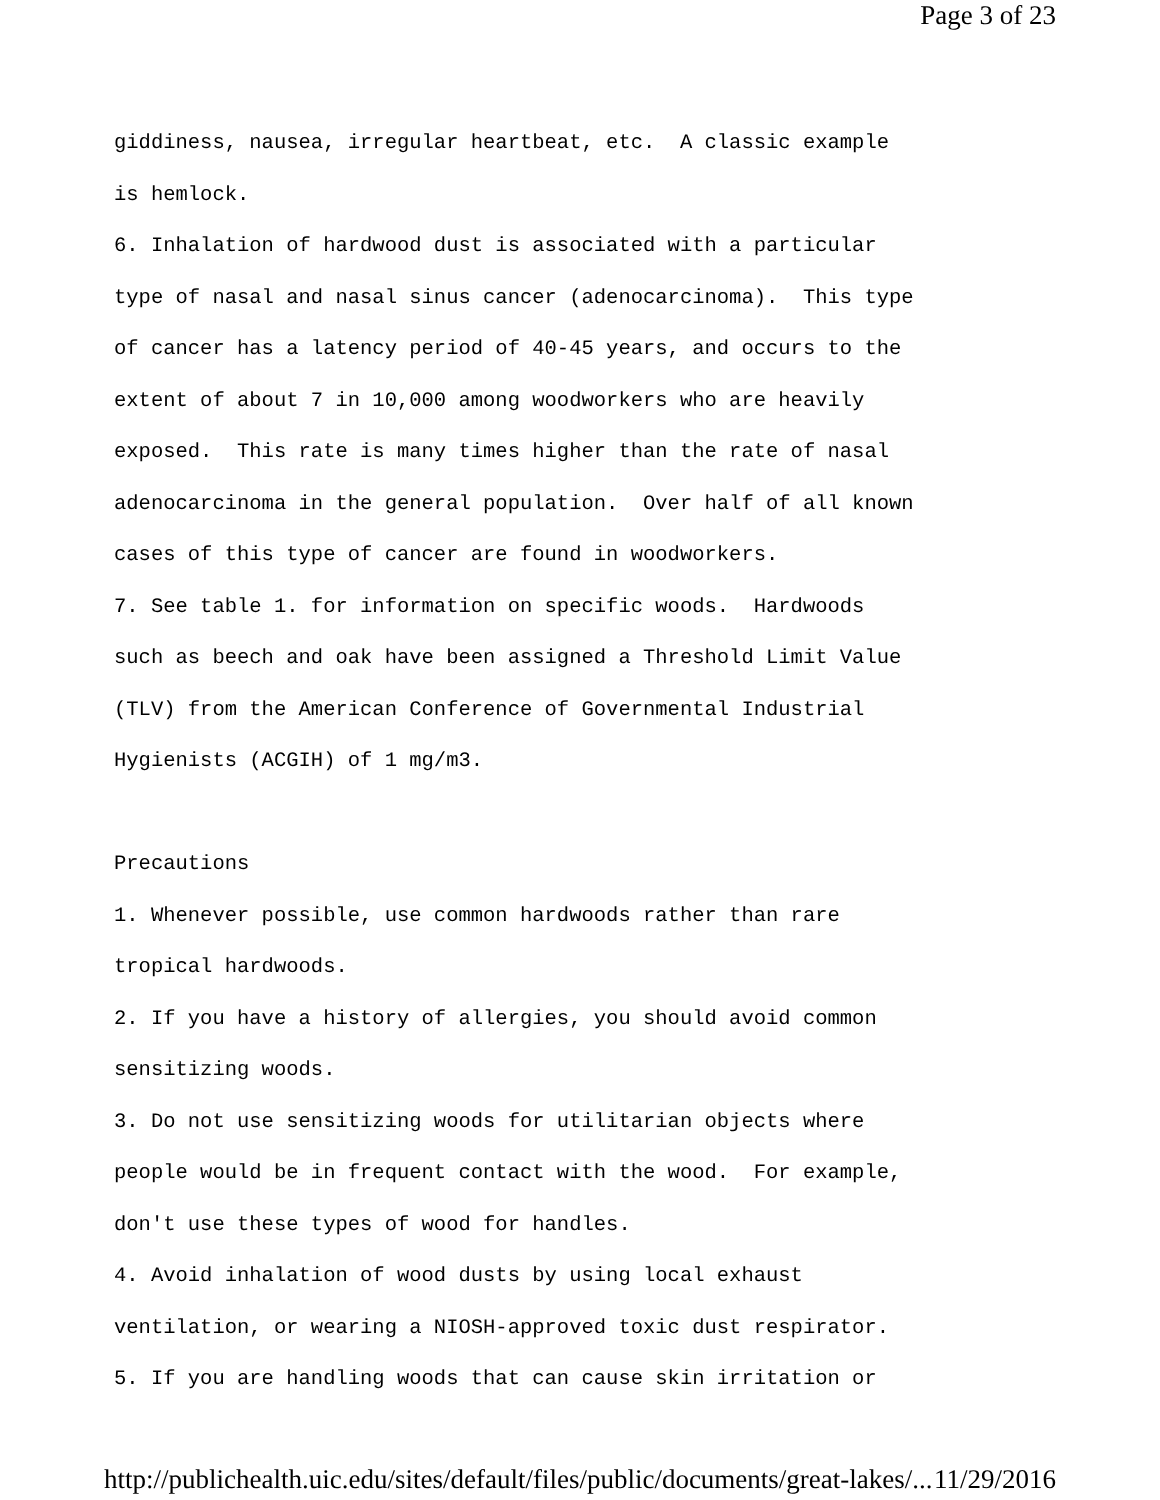Page 3 of 23
giddiness, nausea, irregular heartbeat, etc. A classic example is hemlock. 6. Inhalation of hardwood dust is associated with a particular type of nasal and nasal sinus cancer (adenocarcinoma). This type of cancer has a latency period of 40-45 years, and occurs to the extent of about 7 in 10,000 among woodworkers who are heavily exposed. This rate is many times higher than the rate of nasal adenocarcinoma in the general population. Over half of all known cases of this type of cancer are found in woodworkers. 7. See table 1. for information on specific woods. Hardwoods such as beech and oak have been assigned a Threshold Limit Value (TLV) from the American Conference of Governmental Industrial Hygienists (ACGIH) of 1 mg/m3. Precautions 1. Whenever possible, use common hardwoods rather than rare tropical hardwoods. 2. If you have a history of allergies, you should avoid common sensitizing woods. 3. Do not use sensitizing woods for utilitarian objects where people would be in frequent contact with the wood. For example, don't use these types of wood for handles. 4. Avoid inhalation of wood dusts by using local exhaust ventilation, or wearing a NIOSH-approved toxic dust respirator. 5. If you are handling woods that can cause skin irritation or
http://publichealth.uic.edu/sites/default/files/public/documents/great-lakes/... 11/29/2016